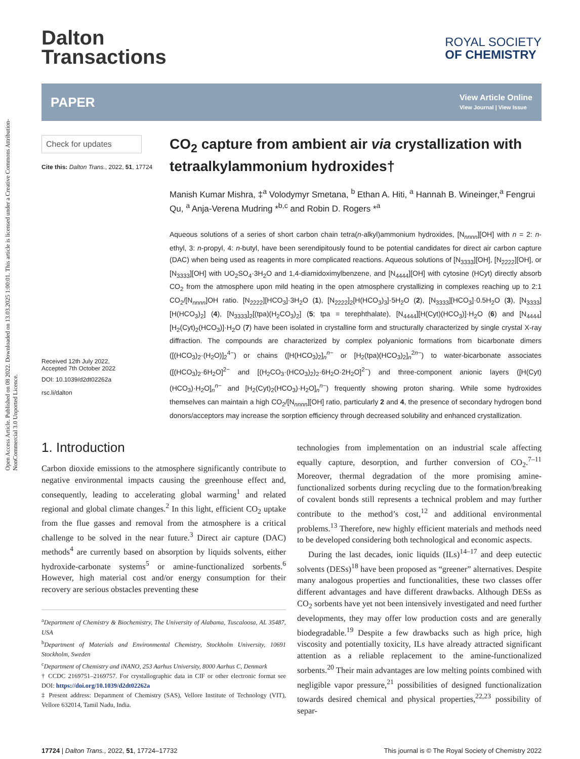Open Access Article. Published on 08 2022. Downloaded on 13.03.2025 1:00:01. This article is licensed under a Creative Commons Attribution-NonCommercial 3.0 Unported Licence.
Dalton
Transactions
ROYAL SOCIETY
OF CHEMISTRY
PAPER
View Article Online
View Journal | View Issue
Check for updates
Cite this: Dalton Trans., 2022, 51, 17724
Received 12th July 2022,
Accepted 7th October 2022
DOI: 10.1039/d2dt02262a
rsc.li/dalton
CO<sub>2</sub> capture from ambient air via crystallization with tetraalkylammonium hydroxides†
Manish Kumar Mishra, ‡<sup>a</sup> Volodymyr Smetana, <sup>b</sup> Ethan A. Hiti, <sup>a</sup> Hannah B. Wineinger,<sup>a</sup> Fengrui Qu, <sup>a</sup> Anja-Verena Mudring *<sup>b,c</sup> and Robin D. Rogers *<sup>a</sup>
Aqueous solutions of a series of short carbon chain tetra(n-alkyl)ammonium hydroxides, [N<sub>nnnn</sub>][OH] with n = 2: n-ethyl, 3: n-propyl, 4: n-butyl, have been serendipitously found to be potential candidates for direct air carbon capture (DAC) when being used as reagents in more complicated reactions. Aqueous solutions of [N<sub>3333</sub>][OH], [N<sub>2222</sub>][OH], or [N<sub>3333</sub>][OH] with UO<sub>2</sub>SO<sub>4</sub>·3H<sub>2</sub>O and 1,4-diamidoximylbenzene, and [N<sub>4444</sub>][OH] with cytosine (HCyt) directly absorb CO<sub>2</sub> from the atmosphere upon mild heating in the open atmosphere crystallizing in complexes reaching up to 2:1 CO<sub>2</sub>/[N<sub>nnnn</sub>]OH ratio. [N<sub>2222</sub>][HCO<sub>3</sub>]·3H<sub>2</sub>O (1), [N<sub>2222</sub>]<sub>2</sub>[H(HCO<sub>3</sub>)<sub>3</sub>]·5H<sub>2</sub>O (2), [N<sub>3333</sub>][HCO<sub>3</sub>]·0.5H<sub>2</sub>O (3), [N<sub>3333</sub>][H(HCO<sub>3</sub>)<sub>2</sub>] (4), [N<sub>3333</sub>]<sub>2</sub>[(tpa)(H<sub>2</sub>CO<sub>3</sub>)<sub>2</sub>] (5; tpa = terephthalate), [N<sub>4444</sub>][H(Cyt)(HCO<sub>3</sub>)]·H<sub>2</sub>O (6) and [N<sub>4444</sub>][H<sub>2</sub>(Cyt)<sub>2</sub>(HCO<sub>3</sub>)]·H<sub>2</sub>O (7) have been isolated in crystalline form and structurally characterized by single crystal X-ray diffraction. The compounds are characterized by complex polyanionic formations from bicarbonate dimers ([(HCO<sub>3</sub>)<sub>2</sub>·(H<sub>2</sub>O)]<sub>2</sub><sup>4−</sup>) or chains ([H(HCO<sub>3</sub>)<sub>2</sub>]<sub>n</sub><sup>n−</sup> or [H<sub>2</sub>(tpa)(HCO<sub>3</sub>)<sub>2</sub>]<sub>n</sub><sup>2n−</sup>) to water-bicarbonate associates ([(HCO<sub>3</sub>)<sub>2</sub>·6H<sub>2</sub>O]<sup>2−</sup> and [(H<sub>2</sub>CO<sub>3</sub>·(HCO<sub>3</sub>)<sub>2</sub>)<sub>2</sub>·6H<sub>2</sub>O·2H<sub>2</sub>O]<sup>2−</sup>) and three-component anionic layers ([H(Cyt)(HCO<sub>3</sub>)·H<sub>2</sub>O]<sub>n</sub><sup>n−</sup> and [H<sub>2</sub>(Cyt)<sub>2</sub>(HCO<sub>3</sub>)·H<sub>2</sub>O]<sub>n</sub><sup>n−</sup>) frequently showing proton sharing. While some hydroxides themselves can maintain a high CO<sub>2</sub>/[N<sub>nnnn</sub>][OH] ratio, particularly 2 and 4, the presence of secondary hydrogen bond donors/acceptors may increase the sorption efficiency through decreased solubility and enhanced crystallization.
1. Introduction
Carbon dioxide emissions to the atmosphere significantly contribute to negative environmental impacts causing the greenhouse effect and, consequently, leading to accelerating global warming<sup>1</sup> and related regional and global climate changes.<sup>2</sup> In this light, efficient CO<sub>2</sub> uptake from the flue gasses and removal from the atmosphere is a critical challenge to be solved in the near future.<sup>3</sup> Direct air capture (DAC) methods<sup>4</sup> are currently based on absorption by liquids solvents, either hydroxide-carbonate systems<sup>5</sup> or amine-functionalized sorbents.<sup>6</sup> However, high material cost and/or energy consumption for their recovery are serious obstacles preventing these
<sup>a</sup> Department of Chemistry & Biochemistry, The University of Alabama, Tuscaloosa, AL 35487, USA
<sup>b</sup> Department of Materials and Environmental Chemistry, Stockholm University, 10691 Stockholm, Sweden
<sup>c</sup> Department of Chemistry and iNANO, 253 Aarhus University, 8000 Aarhus C, Denmark
† CCDC 2169751–2169757. For crystallographic data in CIF or other electronic format see DOI: https://doi.org/10.1039/d2dt02262a
‡ Present address: Department of Chemistry (SAS), Vellore Institute of Technology (VIT), Vellore 632014, Tamil Nadu, India.
technologies from implementation on an industrial scale affecting equally capture, desorption, and further conversion of CO<sub>2</sub>.<sup>7–11</sup> Moreover, thermal degradation of the more promising amine-functionalized sorbents during recycling due to the formation/breaking of covalent bonds still represents a technical problem and may further contribute to the method’s cost,<sup>12</sup> and additional environmental problems.<sup>13</sup> Therefore, new highly efficient materials and methods need to be developed considering both technological and economic aspects.
During the last decades, ionic liquids (ILs)<sup>14–17</sup> and deep eutectic solvents (DESs)<sup>18</sup> have been proposed as “greener” alternatives. Despite many analogous properties and functionalities, these two classes offer different advantages and have different drawbacks. Although DESs as CO<sub>2</sub> sorbents have yet not been intensively investigated and need further developments, they may offer low production costs and are generally biodegradable.<sup>19</sup> Despite a few drawbacks such as high price, high viscosity and potentially toxicity, ILs have already attracted significant attention as a reliable replacement to the amine-functionalized sorbents.<sup>20</sup> Their main advantages are low melting points combined with negligible vapor pressure,<sup>21</sup> possibilities of designed functionalization towards desired chemical and physical properties,<sup>22,23</sup> possibility of separ-
17724 | Dalton Trans., 2022, 51, 17724–17732
This journal is © The Royal Society of Chemistry 2022